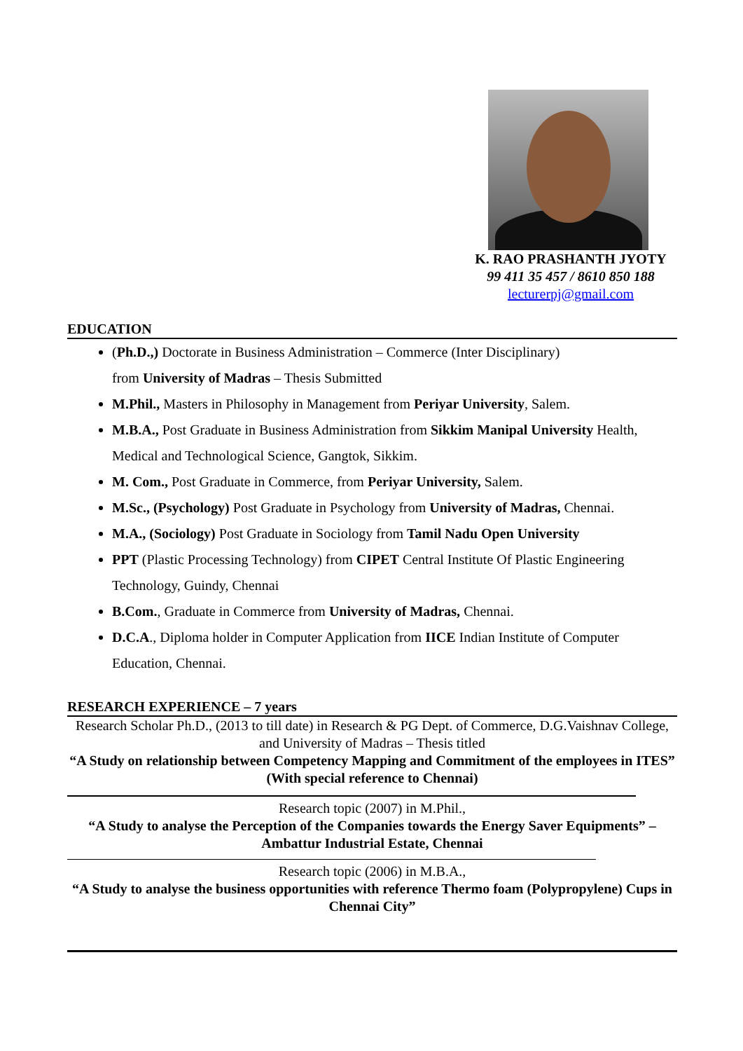K. RAO PRASHANTH JYOTY
99 411 35 457 / 8610 850 188
lecturerpj@gmail.com
EDUCATION
(Ph.D.,) Doctorate in Business Administration – Commerce (Inter Disciplinary)
from University of Madras – Thesis Submitted
M.Phil., Masters in Philosophy in Management from Periyar University, Salem.
M.B.A., Post Graduate in Business Administration from Sikkim Manipal University Health, Medical and Technological Science, Gangtok, Sikkim.
M. Com., Post Graduate in Commerce, from Periyar University, Salem.
M.Sc., (Psychology) Post Graduate in Psychology from University of Madras, Chennai.
M.A., (Sociology) Post Graduate in Sociology from Tamil Nadu Open University
PPT (Plastic Processing Technology) from CIPET Central Institute Of Plastic Engineering Technology, Guindy, Chennai
B.Com., Graduate in Commerce from University of Madras, Chennai.
D.C.A., Diploma holder in Computer Application from IICE Indian Institute of Computer Education, Chennai.
RESEARCH EXPERIENCE – 7 years
Research Scholar Ph.D., (2013 to till date) in Research & PG Dept. of Commerce, D.G.Vaishnav College, and University of Madras – Thesis titled
“A Study on relationship between Competency Mapping and Commitment of the employees in ITES” (With special reference to Chennai)
Research topic (2007) in M.Phil.,
“A Study to analyse the Perception of the Companies towards the Energy Saver Equipments” – Ambattur Industrial Estate, Chennai
Research topic (2006) in M.B.A.,
“A Study to analyse the business opportunities with reference Thermo foam (Polypropylene) Cups in Chennai City”